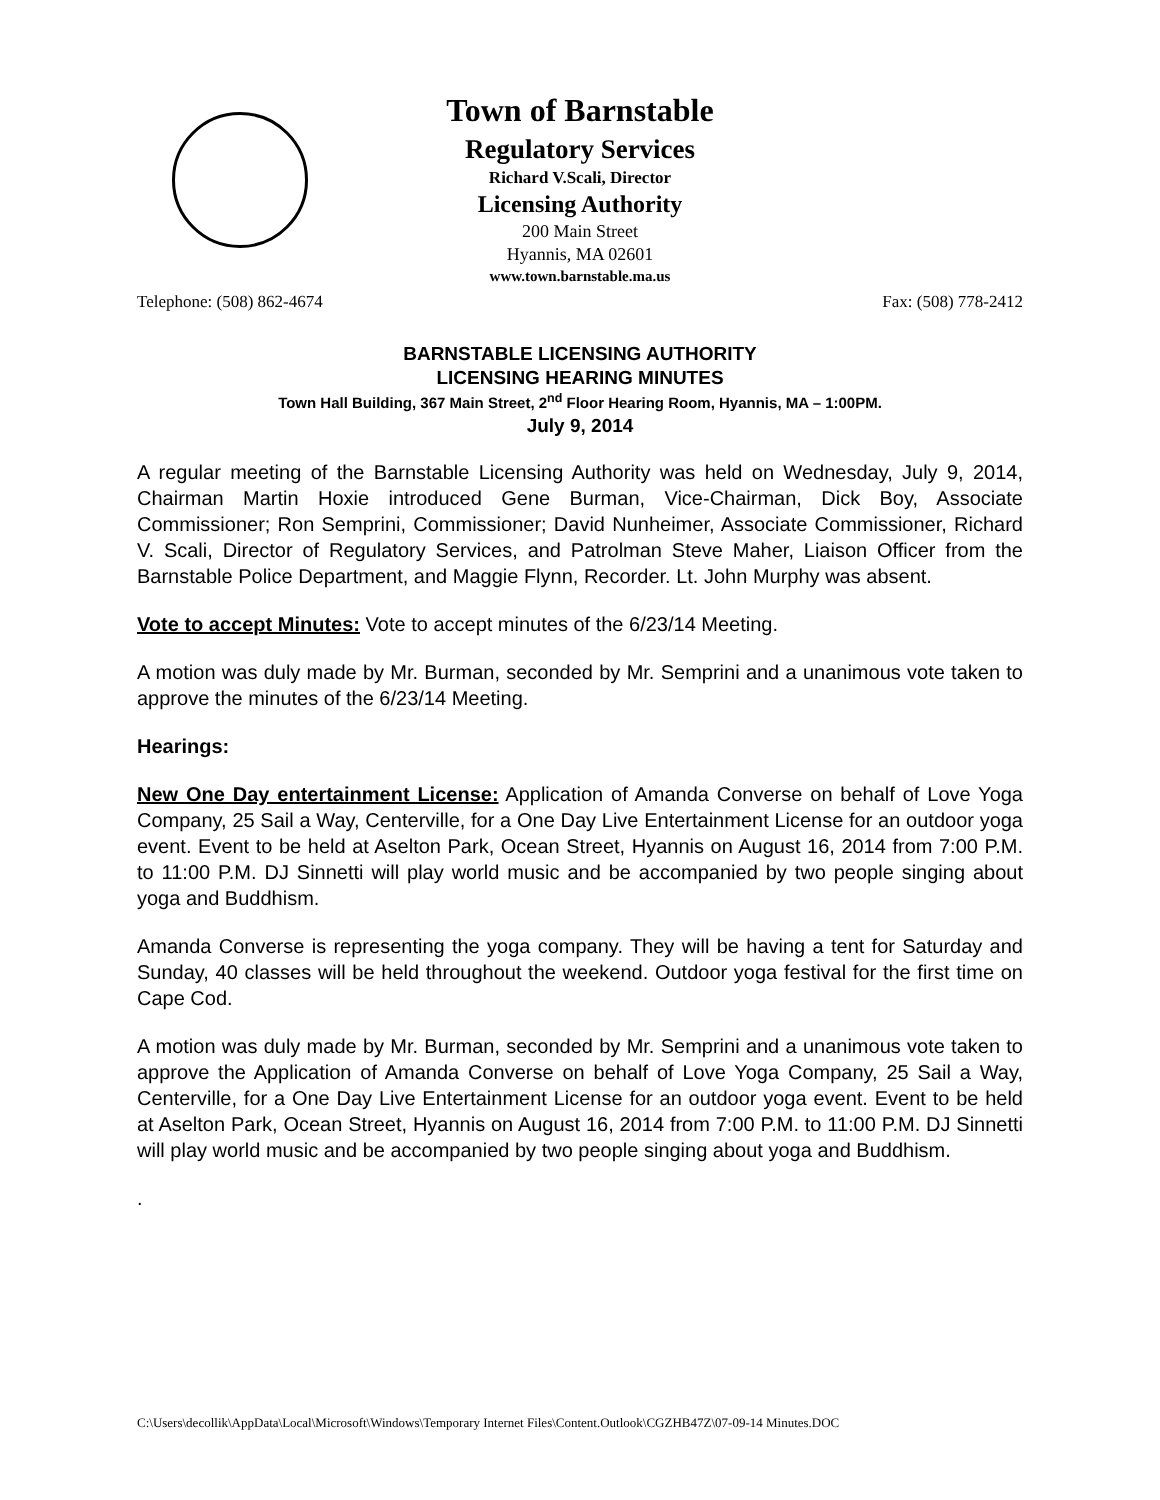Town of Barnstable
Regulatory Services
Richard V.Scali, Director
Licensing Authority
200 Main Street
Hyannis, MA 02601
www.town.barnstable.ma.us
Telephone: (508) 862-4674 Fax: (508) 778-2412
BARNSTABLE LICENSING AUTHORITY
LICENSING HEARING MINUTES
Town Hall Building, 367 Main Street, 2<sup>nd</sup> Floor Hearing Room, Hyannis, MA – 1:00PM.
July 9, 2014
A regular meeting of the Barnstable Licensing Authority was held on Wednesday, July 9, 2014, Chairman Martin Hoxie introduced Gene Burman, Vice-Chairman, Dick Boy, Associate Commissioner; Ron Semprini, Commissioner; David Nunheimer, Associate Commissioner, Richard V. Scali, Director of Regulatory Services, and Patrolman Steve Maher, Liaison Officer from the Barnstable Police Department, and Maggie Flynn, Recorder. Lt. John Murphy was absent.
Vote to accept Minutes: Vote to accept minutes of the 6/23/14 Meeting.
A motion was duly made by Mr. Burman, seconded by Mr. Semprini and a unanimous vote taken to approve the minutes of the 6/23/14 Meeting.
Hearings:
New One Day entertainment License: Application of Amanda Converse on behalf of Love Yoga Company, 25 Sail a Way, Centerville, for a One Day Live Entertainment License for an outdoor yoga event. Event to be held at Aselton Park, Ocean Street, Hyannis on August 16, 2014 from 7:00 P.M. to 11:00 P.M. DJ Sinnetti will play world music and be accompanied by two people singing about yoga and Buddhism.
Amanda Converse is representing the yoga company. They will be having a tent for Saturday and Sunday, 40 classes will be held throughout the weekend. Outdoor yoga festival for the first time on Cape Cod.
A motion was duly made by Mr. Burman, seconded by Mr. Semprini and a unanimous vote taken to approve the Application of Amanda Converse on behalf of Love Yoga Company, 25 Sail a Way, Centerville, for a One Day Live Entertainment License for an outdoor yoga event. Event to be held at Aselton Park, Ocean Street, Hyannis on August 16, 2014 from 7:00 P.M. to 11:00 P.M. DJ Sinnetti will play world music and be accompanied by two people singing about yoga and Buddhism.
.
C:\Users\decollik\AppData\Local\Microsoft\Windows\Temporary Internet Files\Content.Outlook\CGZHB47Z\07-09-14 Minutes.DOC